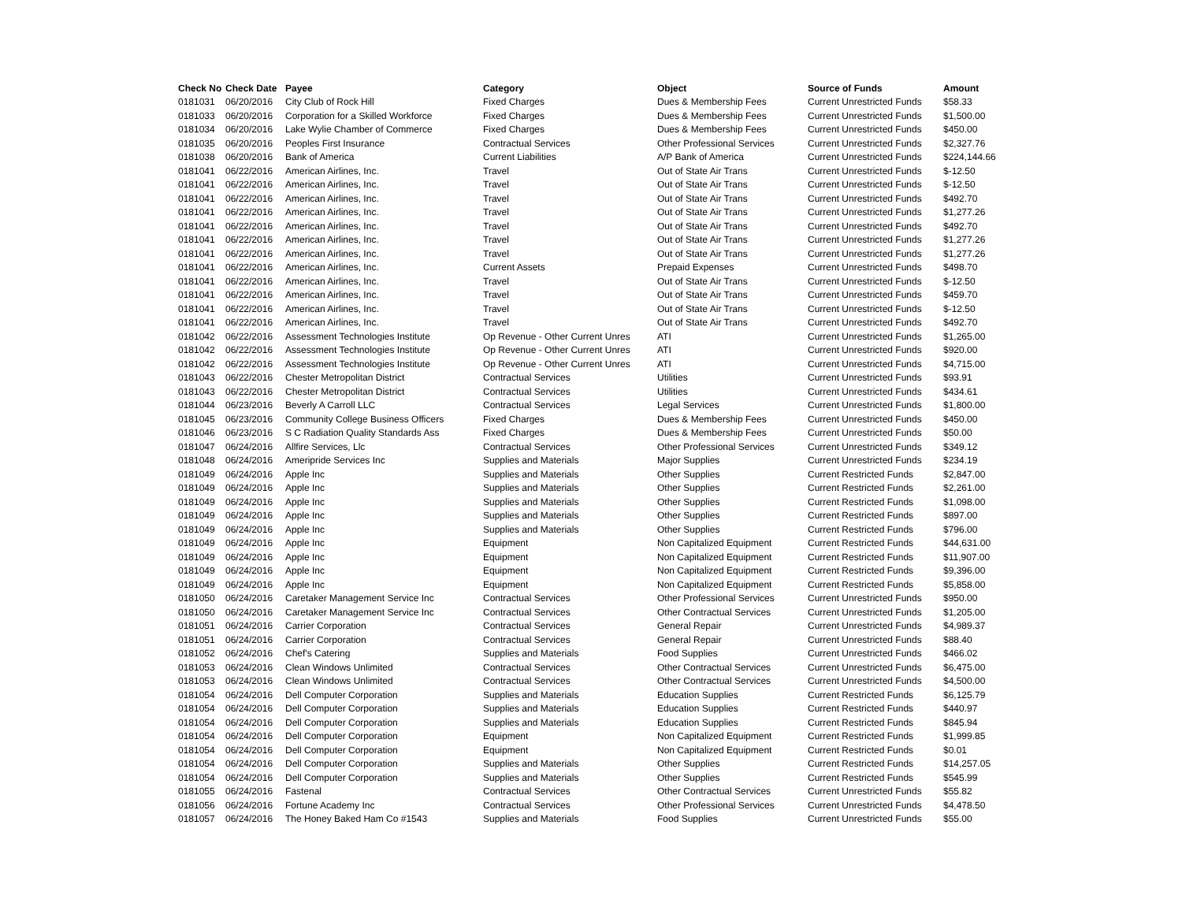| Check No | Check Date | Payee | Category | Object | Source of Funds | Amount |
| --- | --- | --- | --- | --- | --- | --- |
| 0181031 | 06/20/2016 | City Club of Rock Hill | Fixed Charges | Dues & Membership Fees | Current Unrestricted Funds | $58.33 |
| 0181033 | 06/20/2016 | Corporation for a Skilled Workforce | Fixed Charges | Dues & Membership Fees | Current Unrestricted Funds | $1,500.00 |
| 0181034 | 06/20/2016 | Lake Wylie Chamber of Commerce | Fixed Charges | Dues & Membership Fees | Current Unrestricted Funds | $450.00 |
| 0181035 | 06/20/2016 | Peoples First Insurance | Contractual Services | Other Professional Services | Current Unrestricted Funds | $2,327.76 |
| 0181038 | 06/20/2016 | Bank of America | Current Liabilities | A/P Bank of America | Current Unrestricted Funds | $224,144.66 |
| 0181041 | 06/22/2016 | American Airlines, Inc. | Travel | Out of State Air Trans | Current Unrestricted Funds | $-12.50 |
| 0181041 | 06/22/2016 | American Airlines, Inc. | Travel | Out of State Air Trans | Current Unrestricted Funds | $-12.50 |
| 0181041 | 06/22/2016 | American Airlines, Inc. | Travel | Out of State Air Trans | Current Unrestricted Funds | $492.70 |
| 0181041 | 06/22/2016 | American Airlines, Inc. | Travel | Out of State Air Trans | Current Unrestricted Funds | $1,277.26 |
| 0181041 | 06/22/2016 | American Airlines, Inc. | Travel | Out of State Air Trans | Current Unrestricted Funds | $492.70 |
| 0181041 | 06/22/2016 | American Airlines, Inc. | Travel | Out of State Air Trans | Current Unrestricted Funds | $1,277.26 |
| 0181041 | 06/22/2016 | American Airlines, Inc. | Travel | Out of State Air Trans | Current Unrestricted Funds | $1,277.26 |
| 0181041 | 06/22/2016 | American Airlines, Inc. | Current Assets | Prepaid Expenses | Current Unrestricted Funds | $498.70 |
| 0181041 | 06/22/2016 | American Airlines, Inc. | Travel | Out of State Air Trans | Current Unrestricted Funds | $-12.50 |
| 0181041 | 06/22/2016 | American Airlines, Inc. | Travel | Out of State Air Trans | Current Unrestricted Funds | $459.70 |
| 0181041 | 06/22/2016 | American Airlines, Inc. | Travel | Out of State Air Trans | Current Unrestricted Funds | $-12.50 |
| 0181041 | 06/22/2016 | American Airlines, Inc. | Travel | Out of State Air Trans | Current Unrestricted Funds | $492.70 |
| 0181042 | 06/22/2016 | Assessment Technologies Institute | Op Revenue - Other Current Unres | ATI | Current Unrestricted Funds | $1,265.00 |
| 0181042 | 06/22/2016 | Assessment Technologies Institute | Op Revenue - Other Current Unres | ATI | Current Unrestricted Funds | $920.00 |
| 0181042 | 06/22/2016 | Assessment Technologies Institute | Op Revenue - Other Current Unres | ATI | Current Unrestricted Funds | $4,715.00 |
| 0181043 | 06/22/2016 | Chester Metropolitan District | Contractual Services | Utilities | Current Unrestricted Funds | $93.91 |
| 0181043 | 06/22/2016 | Chester Metropolitan District | Contractual Services | Utilities | Current Unrestricted Funds | $434.61 |
| 0181044 | 06/23/2016 | Beverly A Carroll LLC | Contractual Services | Legal Services | Current Unrestricted Funds | $1,800.00 |
| 0181045 | 06/23/2016 | Community College Business Officers | Fixed Charges | Dues & Membership Fees | Current Unrestricted Funds | $450.00 |
| 0181046 | 06/23/2016 | S C Radiation Quality Standards Ass | Fixed Charges | Dues & Membership Fees | Current Unrestricted Funds | $50.00 |
| 0181047 | 06/24/2016 | Allfire Services, Llc | Contractual Services | Other Professional Services | Current Unrestricted Funds | $349.12 |
| 0181048 | 06/24/2016 | Ameripride Services Inc | Supplies and Materials | Major Supplies | Current Unrestricted Funds | $234.19 |
| 0181049 | 06/24/2016 | Apple Inc | Supplies and Materials | Other Supplies | Current Restricted Funds | $2,847.00 |
| 0181049 | 06/24/2016 | Apple Inc | Supplies and Materials | Other Supplies | Current Restricted Funds | $2,261.00 |
| 0181049 | 06/24/2016 | Apple Inc | Supplies and Materials | Other Supplies | Current Restricted Funds | $1,098.00 |
| 0181049 | 06/24/2016 | Apple Inc | Supplies and Materials | Other Supplies | Current Restricted Funds | $897.00 |
| 0181049 | 06/24/2016 | Apple Inc | Supplies and Materials | Other Supplies | Current Restricted Funds | $796.00 |
| 0181049 | 06/24/2016 | Apple Inc | Equipment | Non Capitalized Equipment | Current Restricted Funds | $44,631.00 |
| 0181049 | 06/24/2016 | Apple Inc | Equipment | Non Capitalized Equipment | Current Restricted Funds | $11,907.00 |
| 0181049 | 06/24/2016 | Apple Inc | Equipment | Non Capitalized Equipment | Current Restricted Funds | $9,396.00 |
| 0181049 | 06/24/2016 | Apple Inc | Equipment | Non Capitalized Equipment | Current Restricted Funds | $5,858.00 |
| 0181050 | 06/24/2016 | Caretaker Management Service Inc | Contractual Services | Other Professional Services | Current Unrestricted Funds | $950.00 |
| 0181050 | 06/24/2016 | Caretaker Management Service Inc | Contractual Services | Other Contractual Services | Current Unrestricted Funds | $1,205.00 |
| 0181051 | 06/24/2016 | Carrier Corporation | Contractual Services | General Repair | Current Unrestricted Funds | $4,989.37 |
| 0181051 | 06/24/2016 | Carrier Corporation | Contractual Services | General Repair | Current Unrestricted Funds | $88.40 |
| 0181052 | 06/24/2016 | Chef's Catering | Supplies and Materials | Food Supplies | Current Unrestricted Funds | $466.02 |
| 0181053 | 06/24/2016 | Clean Windows Unlimited | Contractual Services | Other Contractual Services | Current Unrestricted Funds | $6,475.00 |
| 0181053 | 06/24/2016 | Clean Windows Unlimited | Contractual Services | Other Contractual Services | Current Unrestricted Funds | $4,500.00 |
| 0181054 | 06/24/2016 | Dell Computer Corporation | Supplies and Materials | Education Supplies | Current Restricted Funds | $6,125.79 |
| 0181054 | 06/24/2016 | Dell Computer Corporation | Supplies and Materials | Education Supplies | Current Restricted Funds | $440.97 |
| 0181054 | 06/24/2016 | Dell Computer Corporation | Supplies and Materials | Education Supplies | Current Restricted Funds | $845.94 |
| 0181054 | 06/24/2016 | Dell Computer Corporation | Equipment | Non Capitalized Equipment | Current Restricted Funds | $1,999.85 |
| 0181054 | 06/24/2016 | Dell Computer Corporation | Equipment | Non Capitalized Equipment | Current Restricted Funds | $0.01 |
| 0181054 | 06/24/2016 | Dell Computer Corporation | Supplies and Materials | Other Supplies | Current Restricted Funds | $14,257.05 |
| 0181054 | 06/24/2016 | Dell Computer Corporation | Supplies and Materials | Other Supplies | Current Restricted Funds | $545.99 |
| 0181055 | 06/24/2016 | Fastenal | Contractual Services | Other Contractual Services | Current Unrestricted Funds | $55.82 |
| 0181056 | 06/24/2016 | Fortune Academy Inc | Contractual Services | Other Professional Services | Current Unrestricted Funds | $4,478.50 |
| 0181057 | 06/24/2016 | The Honey Baked Ham Co #1543 | Supplies and Materials | Food Supplies | Current Unrestricted Funds | $55.00 |